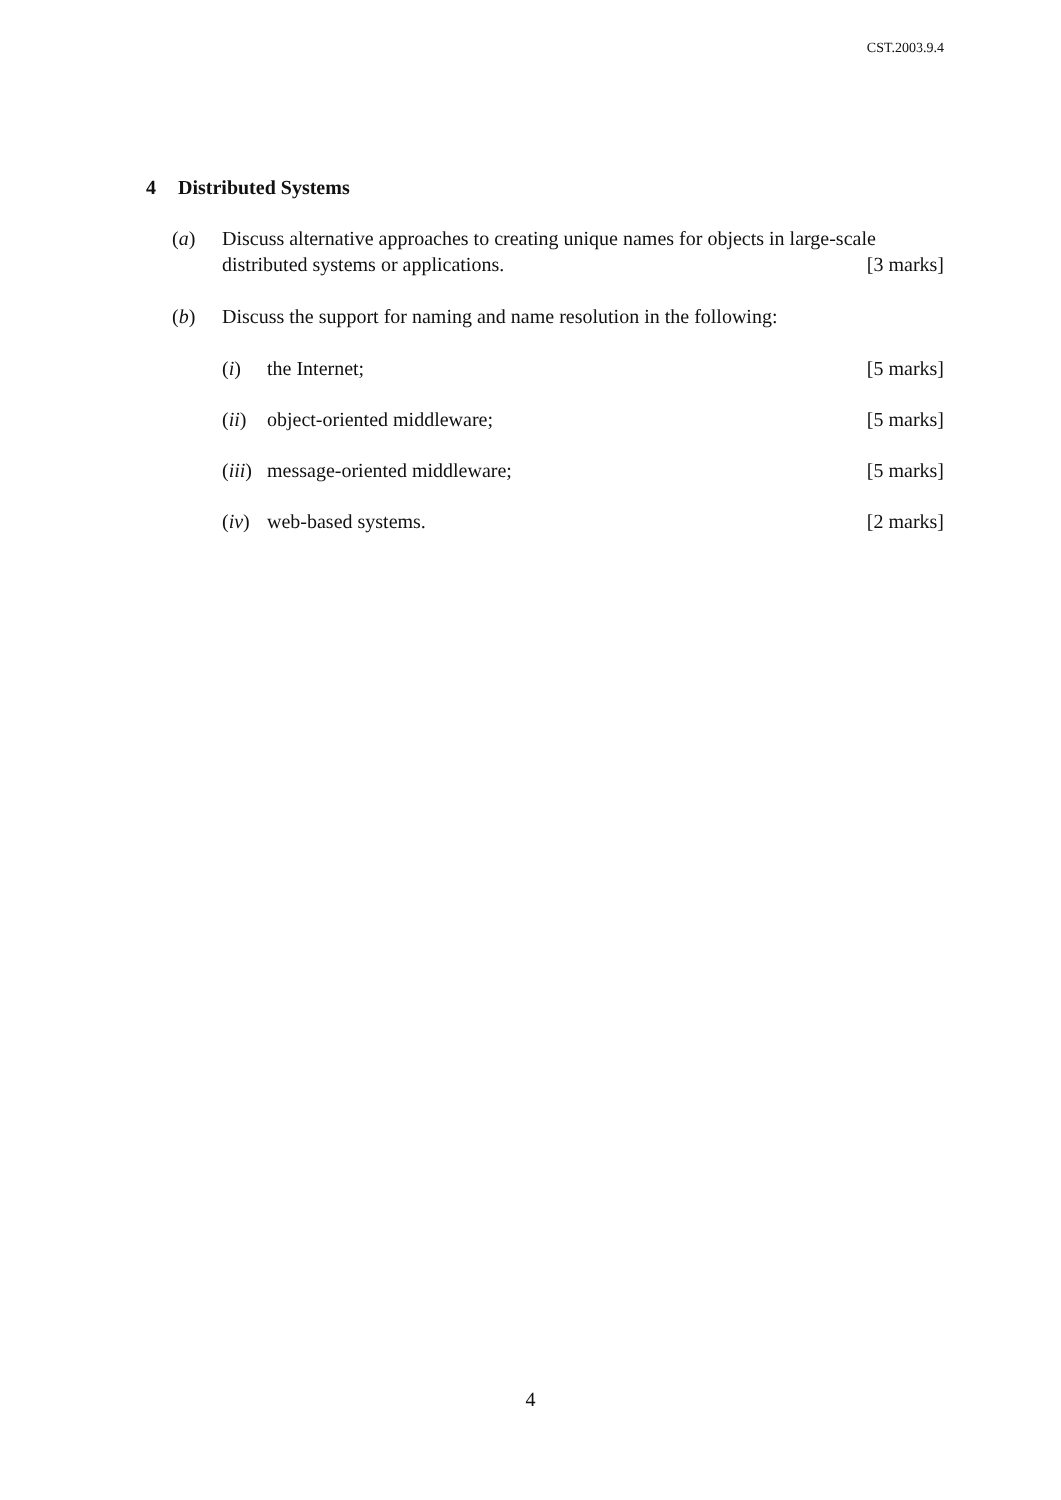CST.2003.9.4
4 Distributed Systems
(a) Discuss alternative approaches to creating unique names for objects in large-scale distributed systems or applications. [3 marks]
(b) Discuss the support for naming and name resolution in the following:
(i) the Internet; [5 marks]
(ii)
object-oriented middleware; [5 marks]
(iii)
message-oriented middleware; [5 marks]
(iv)
web-based systems. [2 marks]
4